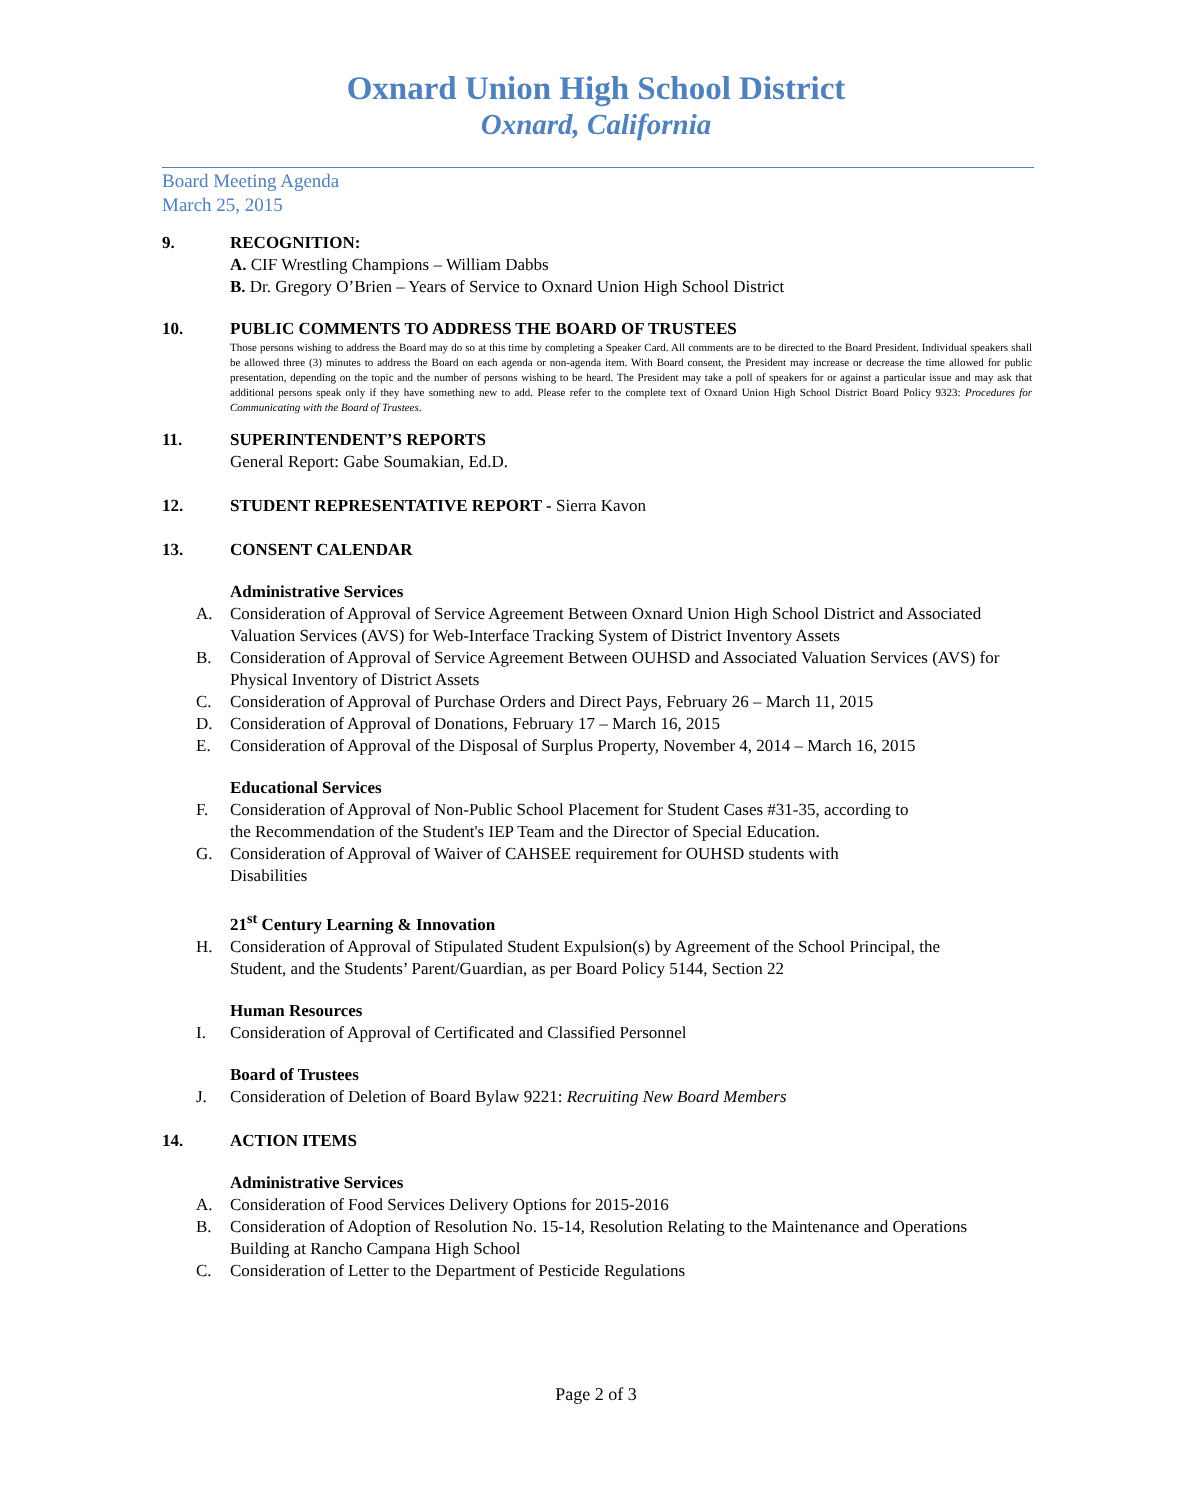Oxnard Union High School District
Oxnard, California
Board Meeting Agenda
March 25, 2015
9. RECOGNITION:
A. CIF Wrestling Champions – William Dabbs
B. Dr. Gregory O’Brien – Years of Service to Oxnard Union High School District
10. PUBLIC COMMENTS TO ADDRESS THE BOARD OF TRUSTEES
Those persons wishing to address the Board may do so at this time by completing a Speaker Card. All comments are to be directed to the Board President. Individual speakers shall be allowed three (3) minutes to address the Board on each agenda or non-agenda item. With Board consent, the President may increase or decrease the time allowed for public presentation, depending on the topic and the number of persons wishing to be heard. The President may take a poll of speakers for or against a particular issue and may ask that additional persons speak only if they have something new to add. Please refer to the complete text of Oxnard Union High School District Board Policy 9323: Procedures for Communicating with the Board of Trustees.
11. SUPERINTENDENT’S REPORTS
General Report: Gabe Soumakian, Ed.D.
12. STUDENT REPRESENTATIVE REPORT - Sierra Kavon
13. CONSENT CALENDAR
Administrative Services
A. Consideration of Approval of Service Agreement Between Oxnard Union High School District and Associated Valuation Services (AVS) for Web-Interface Tracking System of District Inventory Assets
B. Consideration of Approval of Service Agreement Between OUHSD and Associated Valuation Services (AVS) for Physical Inventory of District Assets
C. Consideration of Approval of Purchase Orders and Direct Pays, February 26 – March 11, 2015
D. Consideration of Approval of Donations, February 17 – March 16, 2015
E. Consideration of Approval of the Disposal of Surplus Property, November 4, 2014 – March 16, 2015
Educational Services
F. Consideration of Approval of Non-Public School Placement for Student Cases #31-35, according to the Recommendation of the Student's IEP Team and the Director of Special Education.
G. Consideration of Approval of Waiver of CAHSEE requirement for OUHSD students with Disabilities
21<sup>st</sup> Century Learning & Innovation
H. Consideration of Approval of Stipulated Student Expulsion(s) by Agreement of the School Principal, the Student, and the Students’ Parent/Guardian, as per Board Policy 5144, Section 22
Human Resources
I. Consideration of Approval of Certificated and Classified Personnel
Board of Trustees
J. Consideration of Deletion of Board Bylaw 9221: Recruiting New Board Members
14. ACTION ITEMS
Administrative Services
A. Consideration of Food Services Delivery Options for 2015-2016
B. Consideration of Adoption of Resolution No. 15-14, Resolution Relating to the Maintenance and Operations Building at Rancho Campana High School
C. Consideration of Letter to the Department of Pesticide Regulations
Page 2 of 3